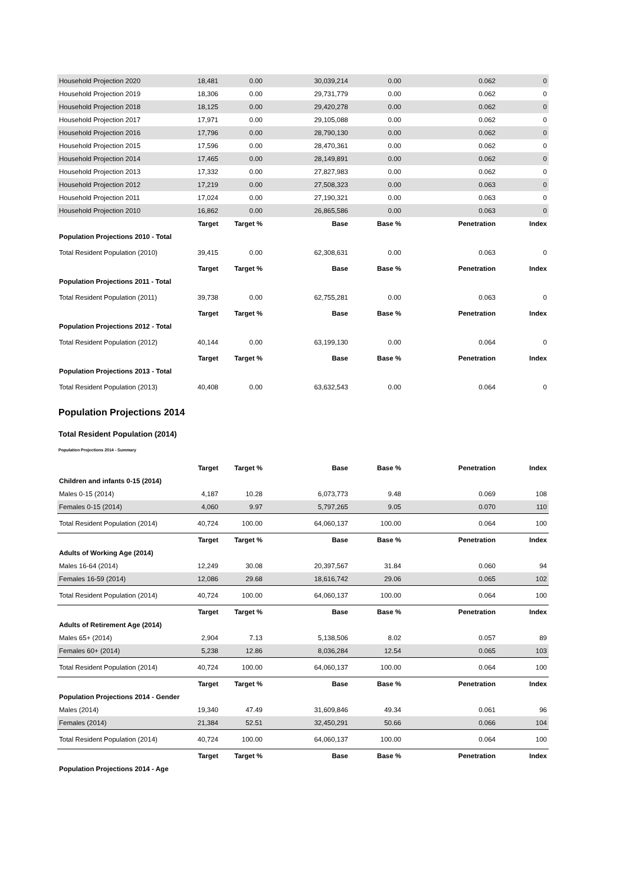| Household Projection 2020 | 18,481 | 0.00 | 30,039,214 | 0.00 | 0.062 | 0 |
| Household Projection 2019 | 18,306 | 0.00 | 29,731,779 | 0.00 | 0.062 | 0 |
| Household Projection 2018 | 18,125 | 0.00 | 29,420,278 | 0.00 | 0.062 | 0 |
| Household Projection 2017 | 17,971 | 0.00 | 29,105,088 | 0.00 | 0.062 | 0 |
| Household Projection 2016 | 17,796 | 0.00 | 28,790,130 | 0.00 | 0.062 | 0 |
| Household Projection 2015 | 17,596 | 0.00 | 28,470,361 | 0.00 | 0.062 | 0 |
| Household Projection 2014 | 17,465 | 0.00 | 28,149,891 | 0.00 | 0.062 | 0 |
| Household Projection 2013 | 17,332 | 0.00 | 27,827,983 | 0.00 | 0.062 | 0 |
| Household Projection 2012 | 17,219 | 0.00 | 27,508,323 | 0.00 | 0.063 | 0 |
| Household Projection 2011 | 17,024 | 0.00 | 27,190,321 | 0.00 | 0.063 | 0 |
| Household Projection 2010 | 16,862 | 0.00 | 26,865,586 | 0.00 | 0.063 | 0 |
| | Target | Target % | Base | Base % | Penetration | Index |
| Population Projections 2010 - Total | | | | | | |
| Total Resident Population (2010) | 39,415 | 0.00 | 62,308,631 | 0.00 | 0.063 | 0 |
| | Target | Target % | Base | Base % | Penetration | Index |
| Population Projections 2011 - Total | | | | | | |
| Total Resident Population (2011) | 39,738 | 0.00 | 62,755,281 | 0.00 | 0.063 | 0 |
| | Target | Target % | Base | Base % | Penetration | Index |
| Population Projections 2012 - Total | | | | | | |
| Total Resident Population (2012) | 40,144 | 0.00 | 63,199,130 | 0.00 | 0.064 | 0 |
| | Target | Target % | Base | Base % | Penetration | Index |
| Population Projections 2013 - Total | | | | | | |
| Total Resident Population (2013) | 40,408 | 0.00 | 63,632,543 | 0.00 | 0.064 | 0 |
Population Projections 2014
Total Resident Population (2014)
Population Projections 2014 - Summary
| | Target | Target % | Base | Base % | Penetration | Index |
| --- | --- | --- | --- | --- | --- | --- |
| Children and infants 0-15 (2014) | | | | | | |
| Males 0-15 (2014) | 4,187 | 10.28 | 6,073,773 | 9.48 | 0.069 | 108 |
| Females 0-15 (2014) | 4,060 | 9.97 | 5,797,265 | 9.05 | 0.070 | 110 |
| Total Resident Population (2014) | 40,724 | 100.00 | 64,060,137 | 100.00 | 0.064 | 100 |
| | Target | Target % | Base | Base % | Penetration | Index |
| Adults of Working Age (2014) | | | | | | |
| Males 16-64 (2014) | 12,249 | 30.08 | 20,397,567 | 31.84 | 0.060 | 94 |
| Females 16-59 (2014) | 12,086 | 29.68 | 18,616,742 | 29.06 | 0.065 | 102 |
| Total Resident Population (2014) | 40,724 | 100.00 | 64,060,137 | 100.00 | 0.064 | 100 |
| | Target | Target % | Base | Base % | Penetration | Index |
| Adults of Retirement Age (2014) | | | | | | |
| Males 65+ (2014) | 2,904 | 7.13 | 5,138,506 | 8.02 | 0.057 | 89 |
| Females 60+ (2014) | 5,238 | 12.86 | 8,036,284 | 12.54 | 0.065 | 103 |
| Total Resident Population (2014) | 40,724 | 100.00 | 64,060,137 | 100.00 | 0.064 | 100 |
| | Target | Target % | Base | Base % | Penetration | Index |
| Population Projections 2014 - Gender | | | | | | |
| Males (2014) | 19,340 | 47.49 | 31,609,846 | 49.34 | 0.061 | 96 |
| Females (2014) | 21,384 | 52.51 | 32,450,291 | 50.66 | 0.066 | 104 |
| Total Resident Population (2014) | 40,724 | 100.00 | 64,060,137 | 100.00 | 0.064 | 100 |
| | Target | Target % | Base | Base % | Penetration | Index |
| Population Projections 2014 - Age | | | | | | |